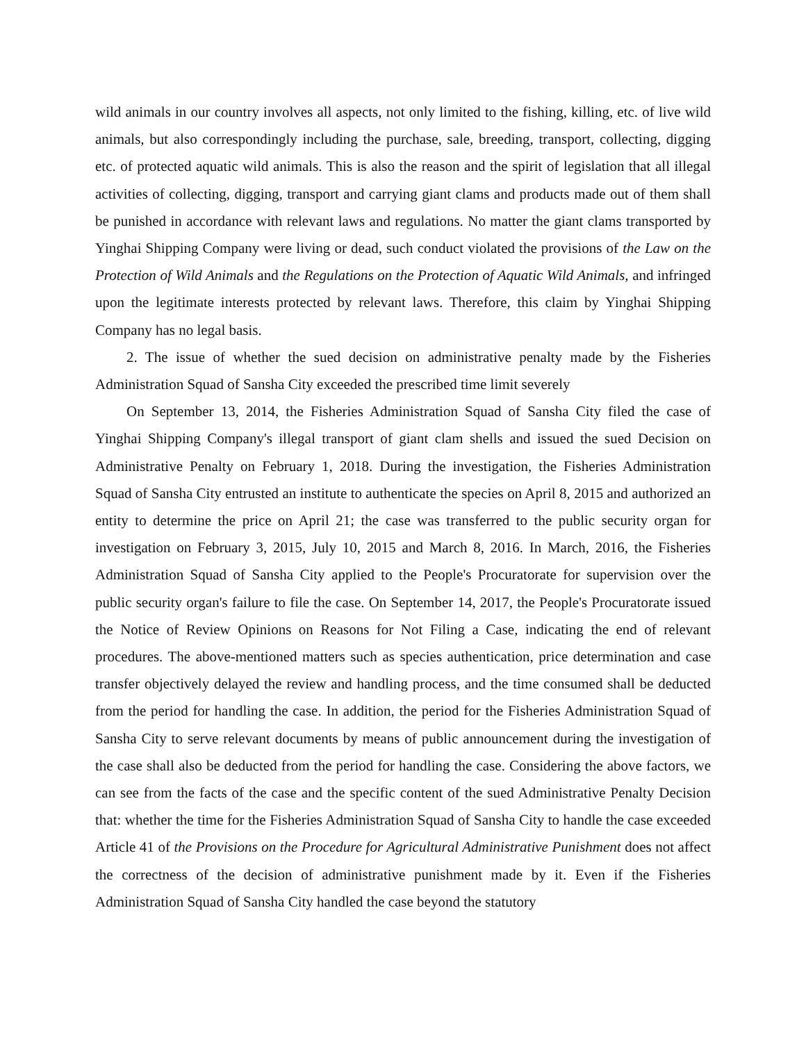wild animals in our country involves all aspects, not only limited to the fishing, killing, etc. of live wild animals, but also correspondingly including the purchase, sale, breeding, transport, collecting, digging etc. of protected aquatic wild animals. This is also the reason and the spirit of legislation that all illegal activities of collecting, digging, transport and carrying giant clams and products made out of them shall be punished in accordance with relevant laws and regulations. No matter the giant clams transported by Yinghai Shipping Company were living or dead, such conduct violated the provisions of the Law on the Protection of Wild Animals and the Regulations on the Protection of Aquatic Wild Animals, and infringed upon the legitimate interests protected by relevant laws. Therefore, this claim by Yinghai Shipping Company has no legal basis.
2. The issue of whether the sued decision on administrative penalty made by the Fisheries Administration Squad of Sansha City exceeded the prescribed time limit severely
On September 13, 2014, the Fisheries Administration Squad of Sansha City filed the case of Yinghai Shipping Company's illegal transport of giant clam shells and issued the sued Decision on Administrative Penalty on February 1, 2018. During the investigation, the Fisheries Administration Squad of Sansha City entrusted an institute to authenticate the species on April 8, 2015 and authorized an entity to determine the price on April 21; the case was transferred to the public security organ for investigation on February 3, 2015, July 10, 2015 and March 8, 2016. In March, 2016, the Fisheries Administration Squad of Sansha City applied to the People's Procuratorate for supervision over the public security organ's failure to file the case. On September 14, 2017, the People's Procuratorate issued the Notice of Review Opinions on Reasons for Not Filing a Case, indicating the end of relevant procedures. The above-mentioned matters such as species authentication, price determination and case transfer objectively delayed the review and handling process, and the time consumed shall be deducted from the period for handling the case. In addition, the period for the Fisheries Administration Squad of Sansha City to serve relevant documents by means of public announcement during the investigation of the case shall also be deducted from the period for handling the case. Considering the above factors, we can see from the facts of the case and the specific content of the sued Administrative Penalty Decision that: whether the time for the Fisheries Administration Squad of Sansha City to handle the case exceeded Article 41 of the Provisions on the Procedure for Agricultural Administrative Punishment does not affect the correctness of the decision of administrative punishment made by it. Even if the Fisheries Administration Squad of Sansha City handled the case beyond the statutory